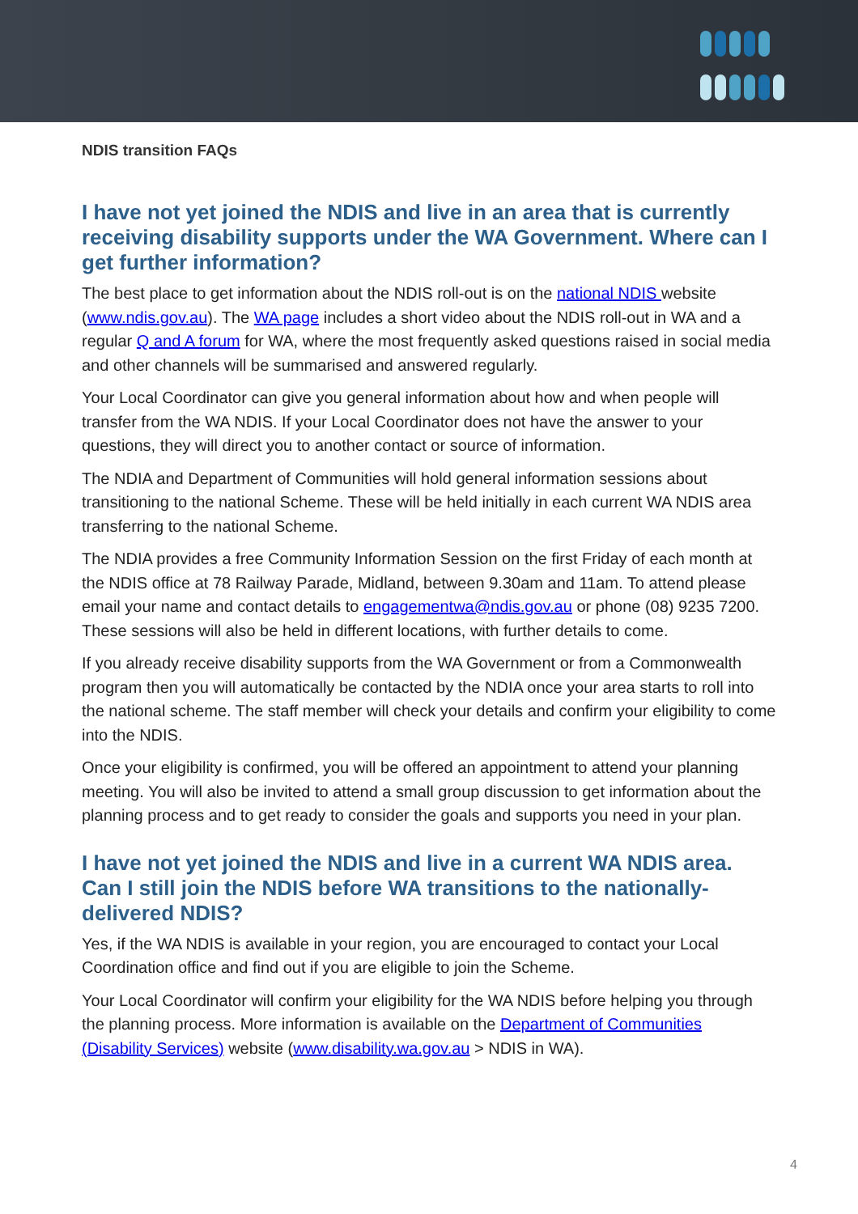NDIS transition FAQs
I have not yet joined the NDIS and live in an area that is currently receiving disability supports under the WA Government. Where can I get further information?
The best place to get information about the NDIS roll-out is on the national NDIS website (www.ndis.gov.au). The WA page includes a short video about the NDIS roll-out in WA and a regular Q and A forum for WA, where the most frequently asked questions raised in social media and other channels will be summarised and answered regularly.
Your Local Coordinator can give you general information about how and when people will transfer from the WA NDIS. If your Local Coordinator does not have the answer to your questions, they will direct you to another contact or source of information.
The NDIA and Department of Communities will hold general information sessions about transitioning to the national Scheme. These will be held initially in each current WA NDIS area transferring to the national Scheme.
The NDIA provides a free Community Information Session on the first Friday of each month at the NDIS office at 78 Railway Parade, Midland, between 9.30am and 11am. To attend please email your name and contact details to engagementwa@ndis.gov.au or phone (08) 9235 7200. These sessions will also be held in different locations, with further details to come.
If you already receive disability supports from the WA Government or from a Commonwealth program then you will automatically be contacted by the NDIA once your area starts to roll into the national scheme. The staff member will check your details and confirm your eligibility to come into the NDIS.
Once your eligibility is confirmed, you will be offered an appointment to attend your planning meeting. You will also be invited to attend a small group discussion to get information about the planning process and to get ready to consider the goals and supports you need in your plan.
I have not yet joined the NDIS and live in a current WA NDIS area. Can I still join the NDIS before WA transitions to the nationally-delivered NDIS?
Yes, if the WA NDIS is available in your region, you are encouraged to contact your Local Coordination office and find out if you are eligible to join the Scheme.
Your Local Coordinator will confirm your eligibility for the WA NDIS before helping you through the planning process. More information is available on the Department of Communities (Disability Services) website (www.disability.wa.gov.au > NDIS in WA).
4